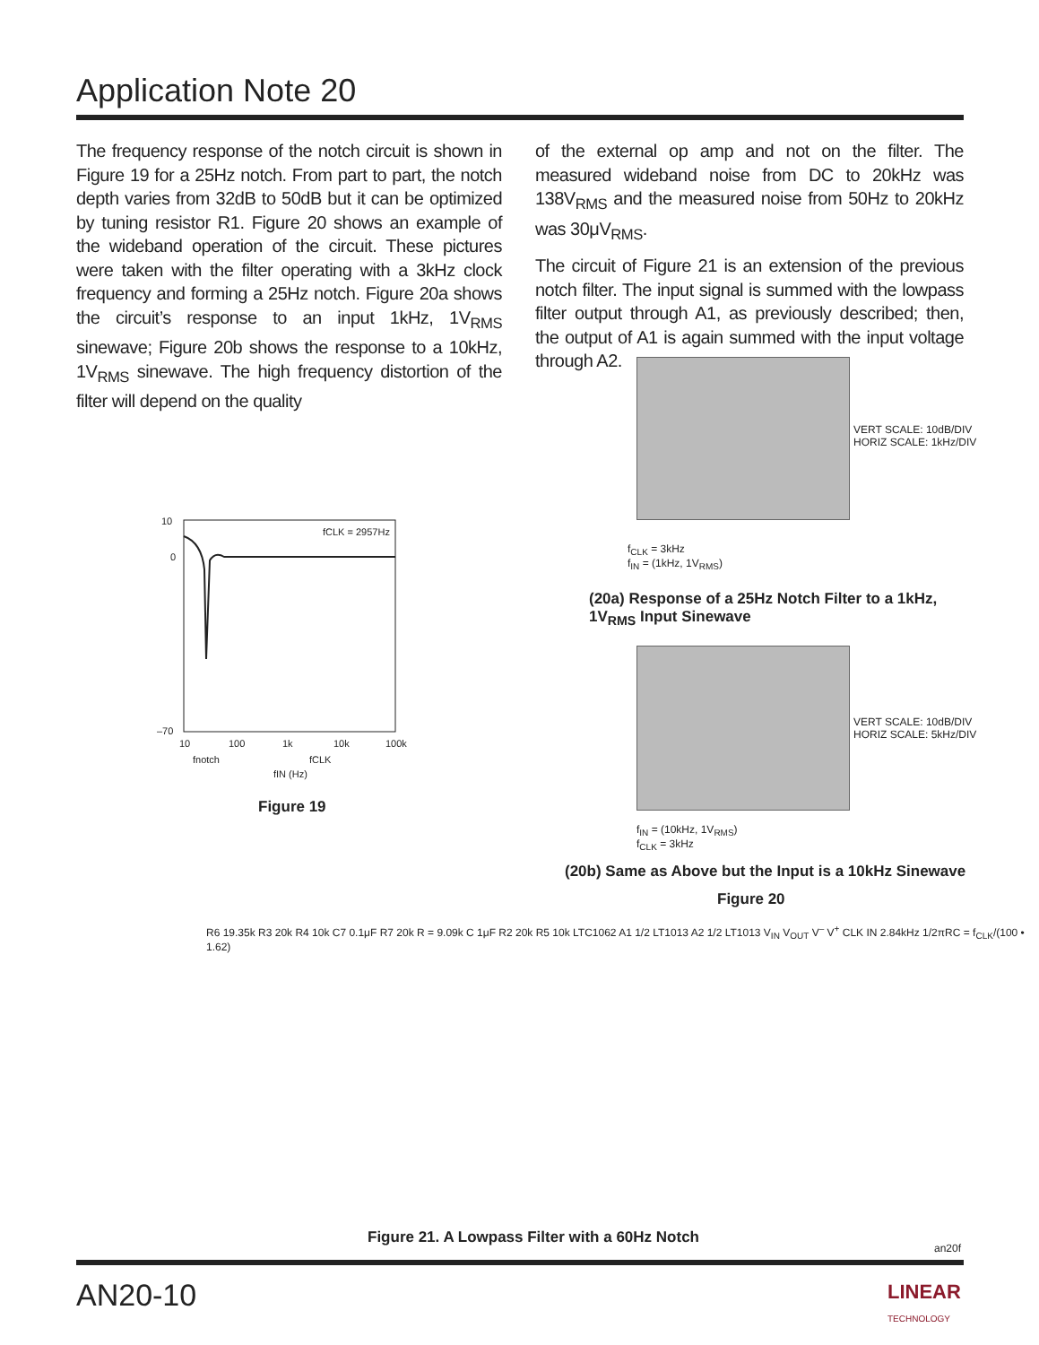Application Note 20
The frequency response of the notch circuit is shown in Figure 19 for a 25Hz notch. From part to part, the notch depth varies from 32dB to 50dB but it can be optimized by tuning resistor R1. Figure 20 shows an example of the wideband operation of the circuit. These pictures were taken with the filter operating with a 3kHz clock frequency and forming a 25Hz notch. Figure 20a shows the circuit’s response to an input 1kHz, 1V<sub>RMS</sub> sinewave; Figure 20b shows the response to a 10kHz, 1V<sub>RMS</sub> sinewave. The high frequency distortion of the filter will depend on the quality
of the external op amp and not on the filter. The measured wideband noise from DC to 20kHz was 138V<sub>RMS</sub> and the measured noise from 50Hz to 20kHz was 30μV<sub>RMS</sub>.
The circuit of Figure 21 is an extension of the previous notch filter. The input signal is summed with the lowpass filter output through A1, as previously described; then, the output of A1 is again summed with the input voltage through A2.
VERT SCALE: 10dB/DIV
HORIZ SCALE: 1kHz/DIV
f<sub>CLK</sub> = 3kHz
f<sub>IN</sub> = (1kHz, 1V<sub>RMS</sub>)
(20a) Response of a 25Hz Notch Filter to a 1kHz,
1V<sub>RMS</sub> Input Sinewave
VERT SCALE: 10dB/DIV
HORIZ SCALE: 5kHz/DIV
f<sub>IN</sub> = (10kHz, 1V<sub>RMS</sub>)
f<sub>CLK</sub> = 3kHz
(20b) Same as Above but the Input is a 10kHz Sinewave
Figure 20
10
0
–70
10
100
1k
10k
100k
fCLK = 2957Hz
fnotch
fCLK
fIN (Hz)
Figure 19
R6 19.35k R3 20k R4 10k C7 0.1μF R7 20k R = 9.09k C 1μF R2 20k R5 10k LTC1062 A1 1/2 LT1013 A2 1/2 LT1013 V<sub>IN</sub> V<sub>OUT</sub> V<sup>–</sup> V<sup>+</sup> CLK IN 2.84kHz 1/2πRC = f<sub>CLK</sub>/(100 • 1.62)
Figure 21. A Lowpass Filter with a 60Hz Notch
an20f
AN20-10
LINEAR
TECHNOLOGY